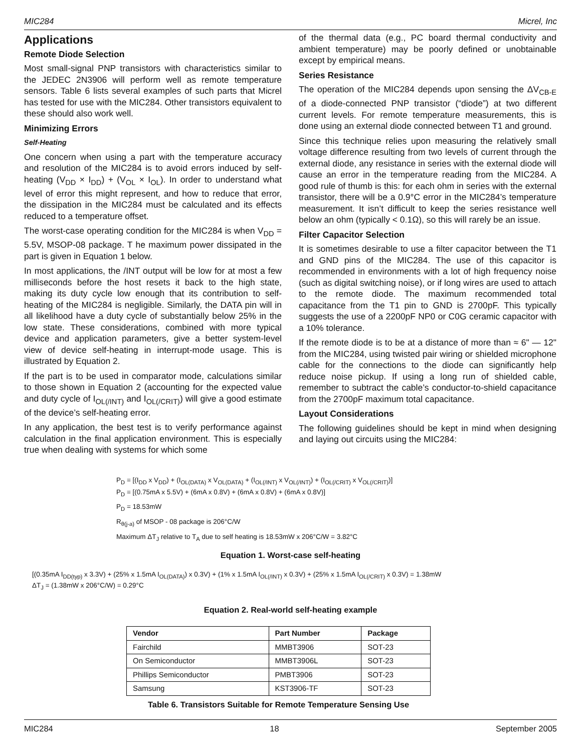MIC284 Micrel, Inc
Applications
Remote Diode Selection
Most small-signal PNP transistors with characteristics similar to the JEDEC 2N3906 will perform well as remote temperature sensors. Table 6 lists several examples of such parts that Micrel has tested for use with the MIC284. Other transistors equivalent to these should also work well.
Minimizing Errors
Self-Heating
One concern when using a part with the temperature accuracy and resolution of the MIC284 is to avoid errors induced by self-heating (V<sub>DD</sub> × I<sub>DD</sub>) + (V<sub>OL</sub> × I<sub>OL</sub>). In order to understand what level of error this might represent, and how to reduce that error, the dissipation in the MIC284 must be calculated and its effects reduced to a temperature offset.
The worst-case operating condition for the MIC284 is when V<sub>DD</sub> = 5.5V, MSOP-08 package. T he maximum power dissipated in the part is given in Equation 1 below.
In most applications, the /INT output will be low for at most a few milliseconds before the host resets it back to the high state, making its duty cycle low enough that its contribution to self-heating of the MIC284 is negligible. Similarly, the DATA pin will in all likelihood have a duty cycle of substantially below 25% in the low state. These considerations, combined with more typical device and application parameters, give a better system-level view of device self-heating in interrupt-mode usage. This is illustrated by Equation 2.
If the part is to be used in comparator mode, calculations similar to those shown in Equation 2 (accounting for the expected value and duty cycle of I<sub>OL(/INT)</sub> and I<sub>OL(/CRIT)</sub>) will give a good estimate of the device’s self-heating error.
In any application, the best test is to verify performance against calculation in the final application environment. This is especially true when dealing with systems for which some
of the thermal data (e.g., PC board thermal conductivity and ambient temperature) may be poorly defined or unobtainable except by empirical means.
Series Resistance
The operation of the MIC284 depends upon sensing the ΔV<sub>CB-E</sub> of a diode-connected PNP transistor (“diode”) at two different current levels. For remote temperature measurements, this is done using an external diode connected between T1 and ground.
Since this technique relies upon measuring the relatively small voltage difference resulting from two levels of current through the external diode, any resistance in series with the external diode will cause an error in the temperature reading from the MIC284. A good rule of thumb is this: for each ohm in series with the external transistor, there will be a 0.9°C error in the MIC284’s temperature measurement. It isn’t difficult to keep the series resistance well below an ohm (typically < 0.1Ω), so this will rarely be an issue.
Filter Capacitor Selection
It is sometimes desirable to use a filter capacitor between the T1 and GND pins of the MIC284. The use of this capacitor is recommended in environments with a lot of high frequency noise (such as digital switching noise), or if long wires are used to attach to the remote diode. The maximum recommended total capacitance from the T1 pin to GND is 2700pF. This typically suggests the use of a 2200pF NP0 or C0G ceramic capacitor with a 10% tolerance.
If the remote diode is to be at a distance of more than ≈ 6" — 12" from the MIC284, using twisted pair wiring or shielded microphone cable for the connections to the diode can significantly help reduce noise pickup. If using a long run of shielded cable, remember to subtract the cable’s conductor-to-shield capacitance from the 2700pF maximum total capacitance.
Layout Considerations
The following guidelines should be kept in mind when designing and laying out circuits using the MIC284:
P<sub>D</sub> = [(I<sub>DD</sub> x V<sub>DD</sub>) + (I<sub>OL(DATA)</sub> x V<sub>OL(DATA)</sub> + (I<sub>OL(/INT)</sub> x V<sub>OL(/INT)</sub>) + (I<sub>OL(/CRIT)</sub> x V<sub>OL(/CRIT)</sub>)]
P<sub>D</sub> = [(0.75mA x 5.5V) + (6mA x 0.8V) + (6mA x 0.8V) + (6mA x 0.8V)]
P<sub>D</sub> = 18.53mW
R<sub>θ(j-a)</sub> of MSOP - 08 package is 206°C/W
Maximum ΔT<sub>J</sub> relative to T<sub>A</sub> due to self heating is 18.53mW x 206°C/W = 3.82°C
Equation 1. Worst-case self-heating
[(0.35mA I<sub>DD(typ)</sub> x 3.3V) + (25% x 1.5mA I<sub>OL(DATA)</sub>) x 0.3V) + (1% x 1.5mA I<sub>OL(/INT)</sub> x 0.3V) + (25% x 1.5mA I<sub>OL(/CRIT)</sub> x 0.3V) = 1.38mW
ΔT<sub>J</sub> = (1.38mW x 206°C/W) = 0.29°C
Equation 2. Real-world self-heating example
Table 6. Transistors Suitable for Remote Temperature Sensing Use
| Vendor | Part Number | Package |
| --- | --- | --- |
| Fairchild | MMBT3906 | SOT-23 |
| On Semiconductor | MMBT3906L | SOT-23 |
| Phillips Semiconductor | PMBT3906 | SOT-23 |
| Samsung | KST3906-TF | SOT-23 |
MIC284 18 September 2005